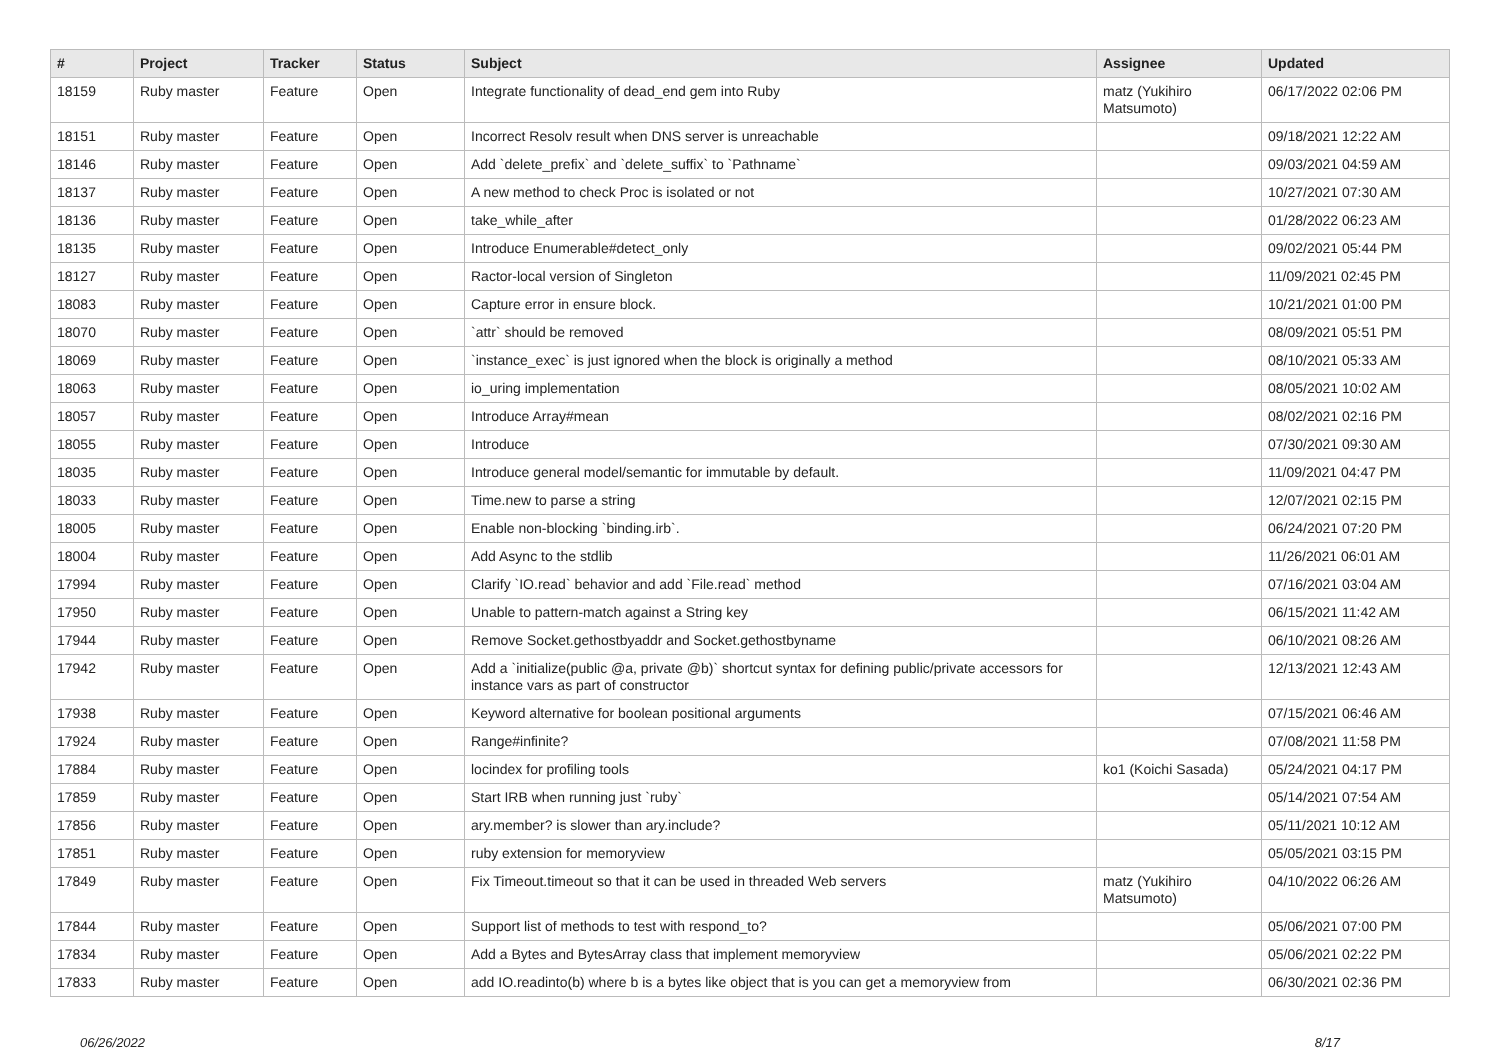| # | Project | Tracker | Status | Subject | Assignee | Updated |
| --- | --- | --- | --- | --- | --- | --- |
| 18159 | Ruby master | Feature | Open | Integrate functionality of dead_end gem into Ruby | matz (Yukihiro Matsumoto) | 06/17/2022 02:06 PM |
| 18151 | Ruby master | Feature | Open | Incorrect Resolv result when DNS server is unreachable | | 09/18/2021 12:22 AM |
| 18146 | Ruby master | Feature | Open | Add `delete_prefix` and `delete_suffix` to `Pathname` | | 09/03/2021 04:59 AM |
| 18137 | Ruby master | Feature | Open | A new method to check Proc is isolated or not | | 10/27/2021 07:30 AM |
| 18136 | Ruby master | Feature | Open | take_while_after | | 01/28/2022 06:23 AM |
| 18135 | Ruby master | Feature | Open | Introduce Enumerable#detect_only | | 09/02/2021 05:44 PM |
| 18127 | Ruby master | Feature | Open | Ractor-local version of Singleton | | 11/09/2021 02:45 PM |
| 18083 | Ruby master | Feature | Open | Capture error in ensure block. | | 10/21/2021 01:00 PM |
| 18070 | Ruby master | Feature | Open | `attr` should be removed | | 08/09/2021 05:51 PM |
| 18069 | Ruby master | Feature | Open | `instance_exec` is just ignored when the block is originally a method | | 08/10/2021 05:33 AM |
| 18063 | Ruby master | Feature | Open | io_uring implementation | | 08/05/2021 10:02 AM |
| 18057 | Ruby master | Feature | Open | Introduce Array#mean | | 08/02/2021 02:16 PM |
| 18055 | Ruby master | Feature | Open | Introduce | | 07/30/2021 09:30 AM |
| 18035 | Ruby master | Feature | Open | Introduce general model/semantic for immutable by default. | | 11/09/2021 04:47 PM |
| 18033 | Ruby master | Feature | Open | Time.new to parse a string | | 12/07/2021 02:15 PM |
| 18005 | Ruby master | Feature | Open | Enable non-blocking `binding.irb`. | | 06/24/2021 07:20 PM |
| 18004 | Ruby master | Feature | Open | Add Async to the stdlib | | 11/26/2021 06:01 AM |
| 17994 | Ruby master | Feature | Open | Clarify `IO.read` behavior and add `File.read` method | | 07/16/2021 03:04 AM |
| 17950 | Ruby master | Feature | Open | Unable to pattern-match against a String key | | 06/15/2021 11:42 AM |
| 17944 | Ruby master | Feature | Open | Remove Socket.gethostbyaddr and Socket.gethostbyname | | 06/10/2021 08:26 AM |
| 17942 | Ruby master | Feature | Open | Add a `initialize(public @a, private @b)` shortcut syntax for defining public/private accessors for instance vars as part of constructor | | 12/13/2021 12:43 AM |
| 17938 | Ruby master | Feature | Open | Keyword alternative for boolean positional arguments | | 07/15/2021 06:46 AM |
| 17924 | Ruby master | Feature | Open | Range#infinite? | | 07/08/2021 11:58 PM |
| 17884 | Ruby master | Feature | Open | locindex for profiling tools | ko1 (Koichi Sasada) | 05/24/2021 04:17 PM |
| 17859 | Ruby master | Feature | Open | Start IRB when running just `ruby` | | 05/14/2021 07:54 AM |
| 17856 | Ruby master | Feature | Open | ary.member? is slower than ary.include? | | 05/11/2021 10:12 AM |
| 17851 | Ruby master | Feature | Open | ruby extension for memoryview | | 05/05/2021 03:15 PM |
| 17849 | Ruby master | Feature | Open | Fix Timeout.timeout so that it can be used in threaded Web servers | matz (Yukihiro Matsumoto) | 04/10/2022 06:26 AM |
| 17844 | Ruby master | Feature | Open | Support list of methods to test with respond_to? | | 05/06/2021 07:00 PM |
| 17834 | Ruby master | Feature | Open | Add a Bytes and BytesArray class that implement memoryview | | 05/06/2021 02:22 PM |
| 17833 | Ruby master | Feature | Open | add IO.readinto(b) where b is a bytes like object that is you can get a memoryview from | | 06/30/2021 02:36 PM |
06/26/2022 8/17